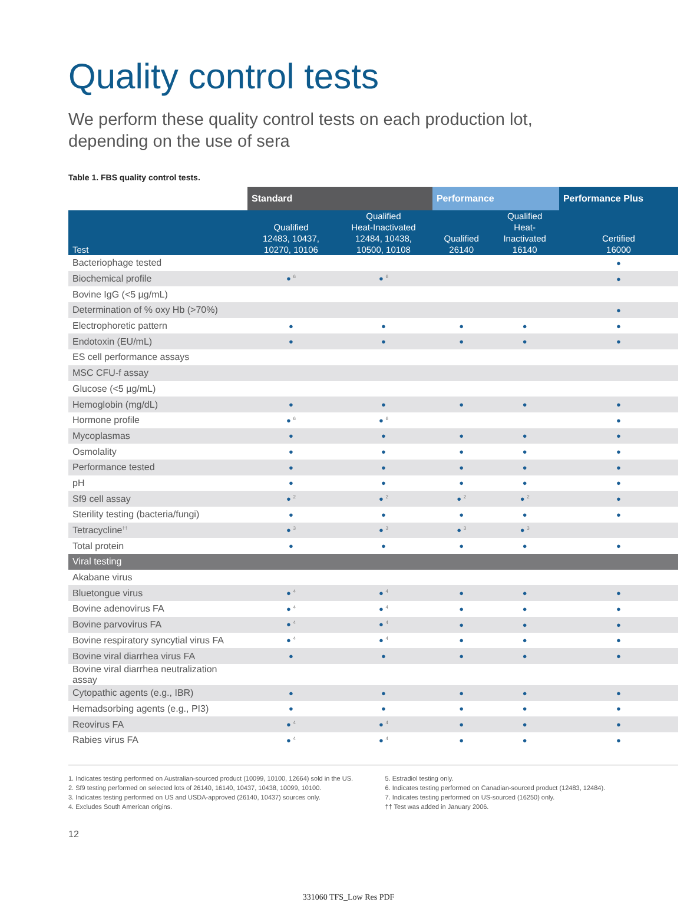Quality control tests
We perform these quality control tests on each production lot,
depending on the use of sera
Table 1. FBS quality control tests.
| | Standard | | Performance | | Performance Plus |
| --- | --- | --- | --- | --- | --- |
| Test | Qualified 12483, 10437, 10270, 10106 | Qualified Heat-Inactivated 12484, 10438, 10500, 10108 | Qualified 26140 | Qualified Heat- Inactivated 16140 | Certified 16000 |
| Bacteriophage tested | | | | | ● |
| Biochemical profile | ● <sup>6</sup> | ● <sup>6</sup> | | | ● |
| Bovine IgG (<5 µg/mL) | | | | | |
| Determination of % oxy Hb (>70%) | | | | | ● |
| Electrophoretic pattern | ● | ● | ● | ● | ● |
| Endotoxin (EU/mL) | ● | ● | ● | ● | ● |
| ES cell performance assays | | | | | |
| MSC CFU-f assay | | | | | |
| Glucose (<5 µg/mL) | | | | | |
| Hemoglobin (mg/dL) | ● | ● | ● | ● | ● |
| Hormone profile | ● <sup>6</sup> | ● <sup>6</sup> | | | ● |
| Mycoplasmas | ● | ● | ● | ● | ● |
| Osmolality | ● | ● | ● | ● | ● |
| Performance tested | ● | ● | ● | ● | ● |
| pH | ● | ● | ● | ● | ● |
| Sf9 cell assay | ● <sup>2</sup> | ● <sup>2</sup> | ● <sup>2</sup> | ● <sup>2</sup> | ● |
| Sterility testing (bacteria/fungi) | ● | ● | ● | ● | ● |
| Tetracycline<sup>††</sup> | ● <sup>3</sup> | ● <sup>3</sup> | ● <sup>3</sup> | ● <sup>3</sup> | |
| Total protein | ● | ● | ● | ● | ● |
| Viral testing | | | | | |
| Akabane virus | | | | | |
| Bluetongue virus | ● <sup>4</sup> | ● <sup>4</sup> | ● | ● | ● |
| Bovine adenovirus FA | ● <sup>4</sup> | ● <sup>4</sup> | ● | ● | ● |
| Bovine parvovirus FA | ● <sup>4</sup> | ● <sup>4</sup> | ● | ● | ● |
| Bovine respiratory syncytial virus FA | ● <sup>4</sup> | ● <sup>4</sup> | ● | ● | ● |
| Bovine viral diarrhea virus FA | ● | ● | ● | ● | ● |
| Bovine viral diarrhea neutralization assay | | | | | |
| Cytopathic agents (e.g., IBR) | ● | ● | ● | ● | ● |
| Hemadsorbing agents (e.g., PI3) | ● | ● | ● | ● | ● |
| Reovirus FA | ● <sup>4</sup> | ● <sup>4</sup> | ● | ● | ● |
| Rabies virus FA | ● <sup>4</sup> | ● <sup>4</sup> | ● | ● | ● |
1. Indicates testing performed on Australian-sourced product (10099, 10100, 12664) sold in the US.
2. Sf9 testing performed on selected lots of 26140, 16140, 10437, 10438, 10099, 10100.
3. Indicates testing performed on US and USDA-approved (26140, 10437) sources only.
4. Excludes South American origins.
5. Estradiol testing only.
6. Indicates testing performed on Canadian-sourced product (12483, 12484).
7. Indicates testing performed on US-sourced (16250) only.
†† Test was added in January 2006.
12
331060 TFS_Low Res PDF